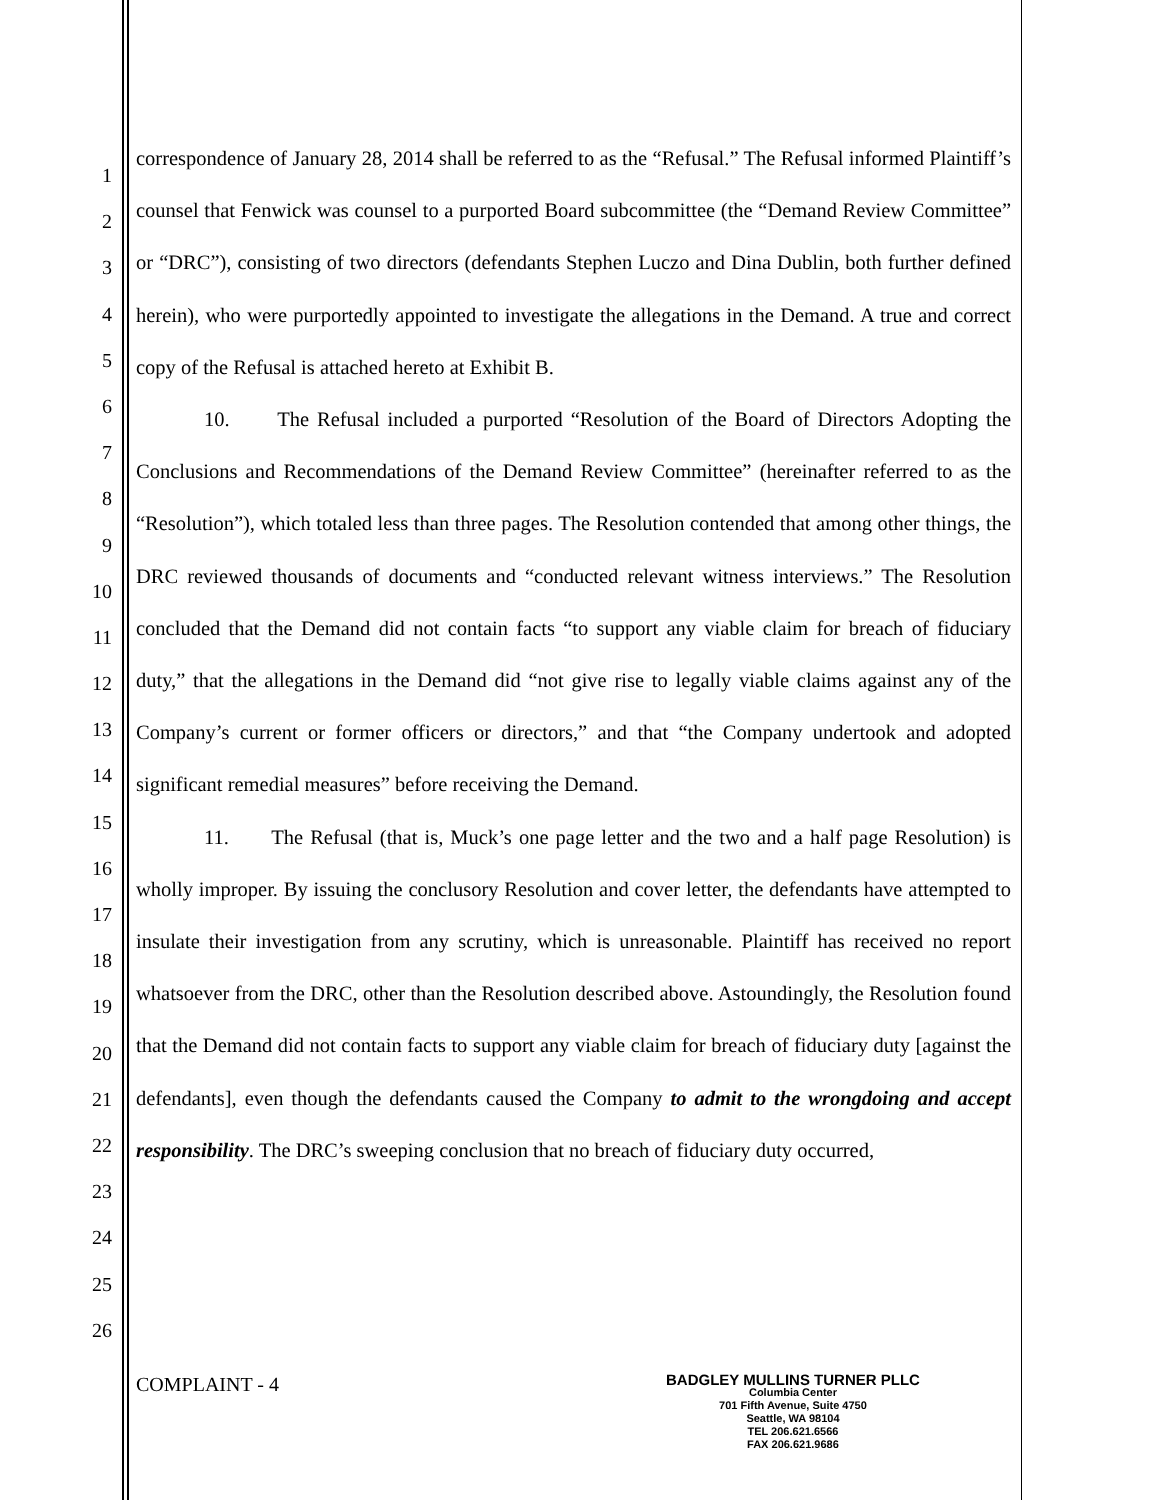1
2
3
4
5
6
7
8
9
10
11
12
13
14
15
16
17
18
19
20
21
22
23
24
25
26
correspondence of January 28, 2014 shall be referred to as the “Refusal.” The Refusal informed Plaintiff’s counsel that Fenwick was counsel to a purported Board subcommittee (the “Demand Review Committee” or “DRC”), consisting of two directors (defendants Stephen Luczo and Dina Dublin, both further defined herein), who were purportedly appointed to investigate the allegations in the Demand. A true and correct copy of the Refusal is attached hereto at Exhibit B.
10. The Refusal included a purported “Resolution of the Board of Directors Adopting the Conclusions and Recommendations of the Demand Review Committee” (hereinafter referred to as the “Resolution”), which totaled less than three pages. The Resolution contended that among other things, the DRC reviewed thousands of documents and “conducted relevant witness interviews.” The Resolution concluded that the Demand did not contain facts “to support any viable claim for breach of fiduciary duty,” that the allegations in the Demand did “not give rise to legally viable claims against any of the Company’s current or former officers or directors,” and that “the Company undertook and adopted significant remedial measures” before receiving the Demand.
11. The Refusal (that is, Muck’s one page letter and the two and a half page Resolution) is wholly improper. By issuing the conclusory Resolution and cover letter, the defendants have attempted to insulate their investigation from any scrutiny, which is unreasonable. Plaintiff has received no report whatsoever from the DRC, other than the Resolution described above. Astoundingly, the Resolution found that the Demand did not contain facts to support any viable claim for breach of fiduciary duty [against the defendants], even though the defendants caused the Company to admit to the wrongdoing and accept responsibility. The DRC’s sweeping conclusion that no breach of fiduciary duty occurred,
COMPLAINT - 4
BADGLEY MULLINS TURNER PLLC
Columbia Center
701 Fifth Avenue, Suite 4750
Seattle, WA 98104
TEL 206.621.6566
FAX 206.621.9686